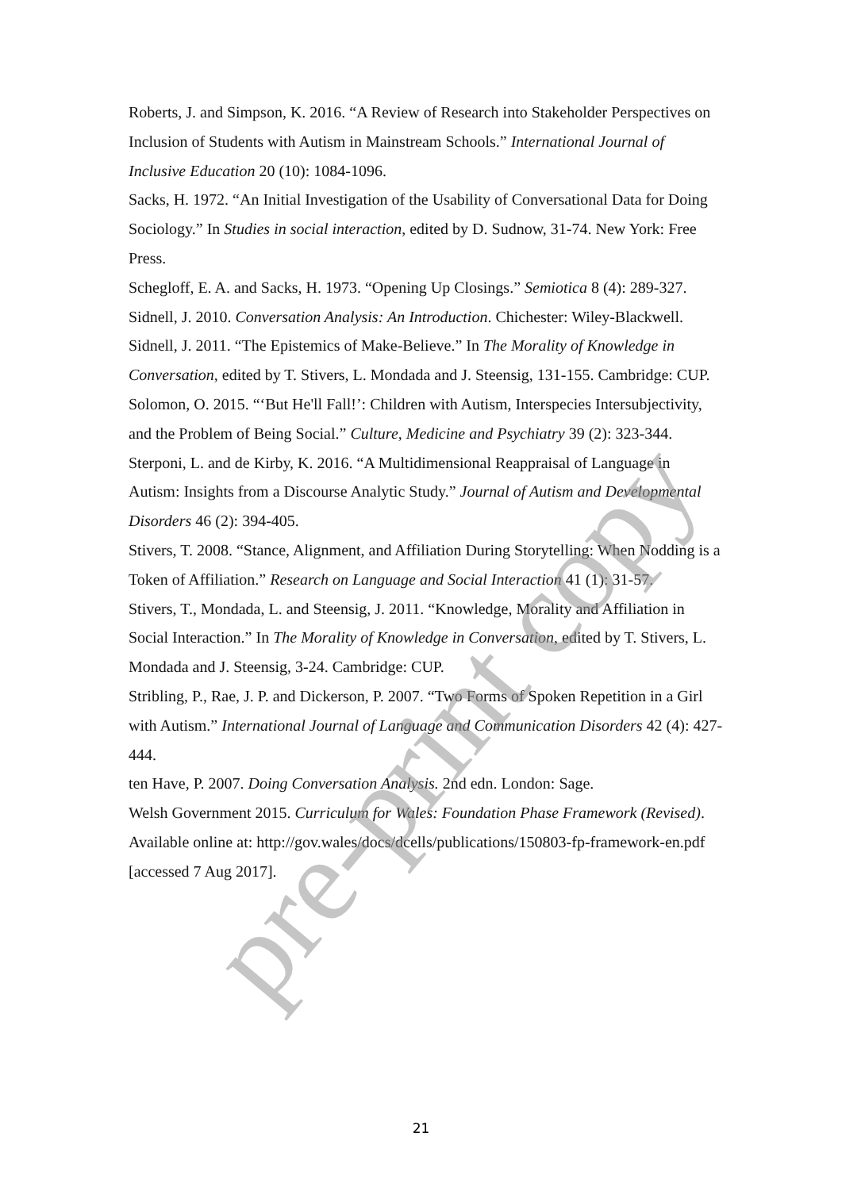pre-print copy
Roberts, J. and Simpson, K. 2016. “A Review of Research into Stakeholder Perspectives on Inclusion of Students with Autism in Mainstream Schools.” International Journal of Inclusive Education 20 (10): 1084-1096.
Sacks, H. 1972. “An Initial Investigation of the Usability of Conversational Data for Doing Sociology.” In Studies in social interaction, edited by D. Sudnow, 31-74. New York: Free Press.
Schegloff, E. A. and Sacks, H. 1973. “Opening Up Closings.” Semiotica 8 (4): 289-327.
Sidnell, J. 2010. Conversation Analysis: An Introduction. Chichester: Wiley-Blackwell.
Sidnell, J. 2011. “The Epistemics of Make-Believe.” In The Morality of Knowledge in Conversation, edited by T. Stivers, L. Mondada and J. Steensig, 131-155. Cambridge: CUP.
Solomon, O. 2015. “‘But He'll Fall!’: Children with Autism, Interspecies Intersubjectivity, and the Problem of Being Social.” Culture, Medicine and Psychiatry 39 (2): 323-344.
Sterponi, L. and de Kirby, K. 2016. “A Multidimensional Reappraisal of Language in Autism: Insights from a Discourse Analytic Study.” Journal of Autism and Developmental Disorders 46 (2): 394-405.
Stivers, T. 2008. “Stance, Alignment, and Affiliation During Storytelling: When Nodding is a Token of Affiliation.” Research on Language and Social Interaction 41 (1): 31-57.
Stivers, T., Mondada, L. and Steensig, J. 2011. “Knowledge, Morality and Affiliation in Social Interaction.” In The Morality of Knowledge in Conversation, edited by T. Stivers, L. Mondada and J. Steensig, 3-24. Cambridge: CUP.
Stribling, P., Rae, J. P. and Dickerson, P. 2007. “Two Forms of Spoken Repetition in a Girl with Autism.” International Journal of Language and Communication Disorders 42 (4): 427-444.
ten Have, P. 2007. Doing Conversation Analysis. 2nd edn. London: Sage.
Welsh Government 2015. Curriculum for Wales: Foundation Phase Framework (Revised). Available online at: http://gov.wales/docs/dcells/publications/150803-fp-framework-en.pdf [accessed 7 Aug 2017].
21